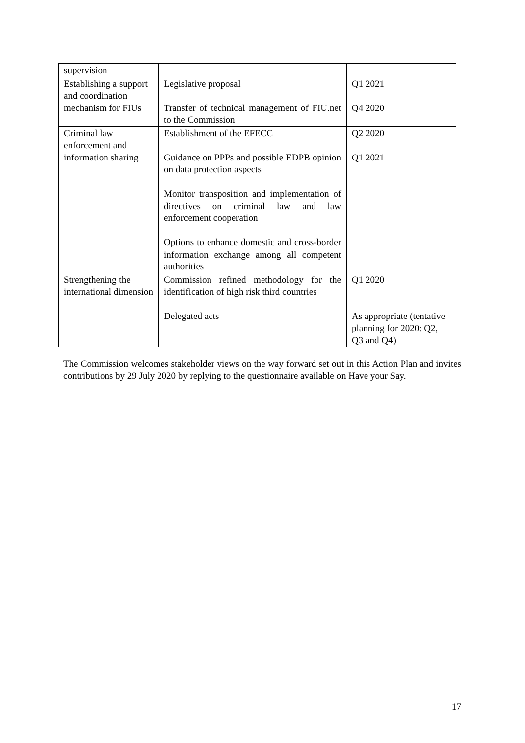| supervision | | |
| Establishing a support and coordination mechanism for FIUs | Legislative proposal Transfer of technical management of FIU.net to the Commission | Q1 2021 Q4 2020 |
| Criminal law enforcement and information sharing | Establishment of the EFECC Guidance on PPPs and possible EDPB opinion on data protection aspects Monitor transposition and implementation of directives on criminal law and law enforcement cooperation Options to enhance domestic and cross-border information exchange among all competent authorities | Q2 2020 Q1 2021 |
| Strengthening the international dimension | Commission refined methodology for the identification of high risk third countries Delegated acts | Q1 2020 As appropriate (tentative planning for 2020: Q2, Q3 and Q4) |
The Commission welcomes stakeholder views on the way forward set out in this Action Plan and invites contributions by 29 July 2020 by replying to the questionnaire available on Have your Say.
17